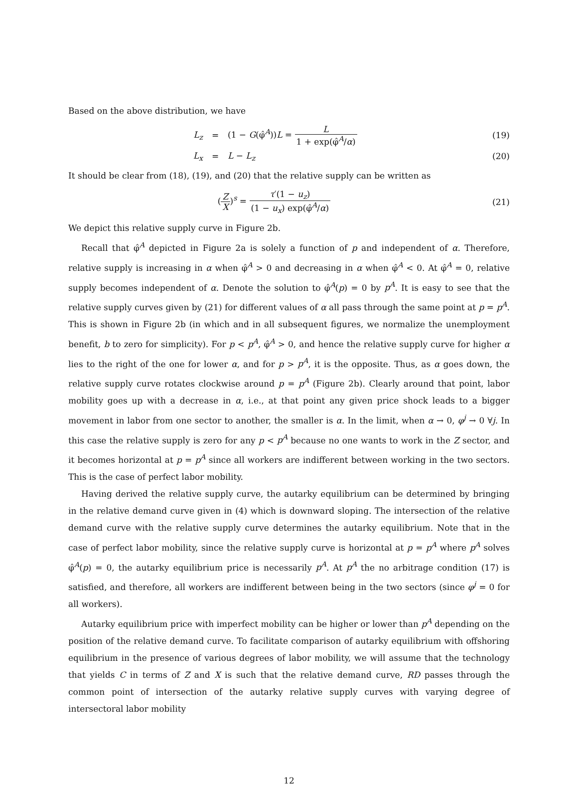Based on the above distribution, we have
| L<sub>z</sub> | = | (1 − G (φ̂<sup>A</sup>)) L = L 1 + exp(φ̂<sup>A</sup>/ α ) | (19) |
| L<sub>x</sub> | = | L − L<sub>z</sub> | (20) |
It should be clear from (18), (19), and (20) that the relative supply can be written as
| ( Z X )<sup>s</sup> = τ ′(1 − u<sub>z</sub> ) (1 − u<sub>x</sub> ) exp(φ̂<sup>A</sup>/ α ) | (21) |
We depict this relative supply curve in Figure 2b.
Recall that φ̂<sup>A</sup> depicted in Figure 2a is solely a function of p and independent of α. Therefore, relative supply is increasing in α when φ̂<sup>A</sup> > 0 and decreasing in α when φ̂<sup>A</sup> < 0. At φ̂<sup>A</sup> = 0, relative supply becomes independent of α. Denote the solution to φ̂<sup>A</sup>(p) = 0 by p<sup>A</sup>. It is easy to see that the relative supply curves given by (21) for different values of α all pass through the same point at p = p<sup>A</sup>. This is shown in Figure 2b (in which and in all subsequent figures, we normalize the unemployment benefit, b to zero for simplicity). For p < p<sup>A</sup>, φ̂<sup>A</sup> > 0, and hence the relative supply curve for higher α lies to the right of the one for lower α, and for p > p<sup>A</sup>, it is the opposite. Thus, as α goes down, the relative supply curve rotates clockwise around p = p<sup>A</sup> (Figure 2b). Clearly around that point, labor mobility goes up with a decrease in α, i.e., at that point any given price shock leads to a bigger movement in labor from one sector to another, the smaller is α. In the limit, when α → 0, φ<sup>j</sup> → 0 ∀j. In this case the relative supply is zero for any p < p<sup>A</sup> because no one wants to work in the Z sector, and it becomes horizontal at p = p<sup>A</sup> since all workers are indifferent between working in the two sectors. This is the case of perfect labor mobility.
Having derived the relative supply curve, the autarky equilibrium can be determined by bringing in the relative demand curve given in (4) which is downward sloping. The intersection of the relative demand curve with the relative supply curve determines the autarky equilibrium. Note that in the case of perfect labor mobility, since the relative supply curve is horizontal at p = p<sup>A</sup> where p<sup>A</sup> solves φ̂<sup>A</sup>(p) = 0, the autarky equilibrium price is necessarily p<sup>A</sup>. At p<sup>A</sup> the no arbitrage condition (17) is satisfied, and therefore, all workers are indifferent between being in the two sectors (since φ<sup>j</sup> = 0 for all workers).
Autarky equilibrium price with imperfect mobility can be higher or lower than p<sup>A</sup> depending on the position of the relative demand curve. To facilitate comparison of autarky equilibrium with offshoring equilibrium in the presence of various degrees of labor mobility, we will assume that the technology that yields C in terms of Z and X is such that the relative demand curve, RD passes through the common point of intersection of the autarky relative supply curves with varying degree of intersectoral labor mobility
12